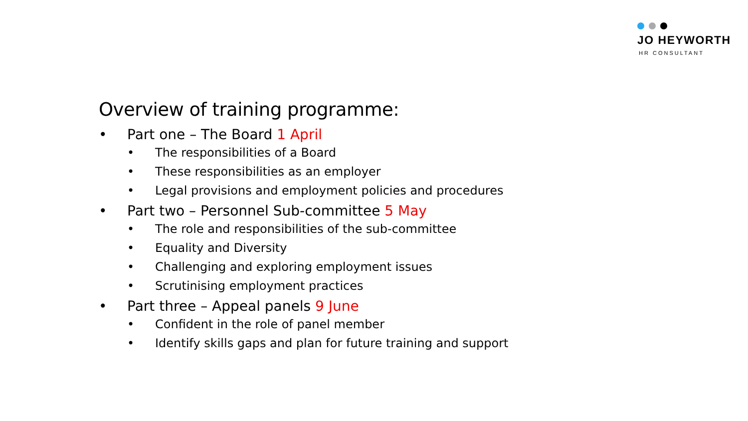JO HEYWORTH
HR CONSULTANT
Overview of training programme:
• Part one – The Board 1 April
• The responsibilities of a Board
• These responsibilities as an employer
• Legal provisions and employment policies and procedures
• Part two – Personnel Sub-committee 5 May
• The role and responsibilities of the sub-committee
• Equality and Diversity
• Challenging and exploring employment issues
• Scrutinising employment practices
• Part three – Appeal panels 9 June
• Confident in the role of panel member
• Identify skills gaps and plan for future training and support